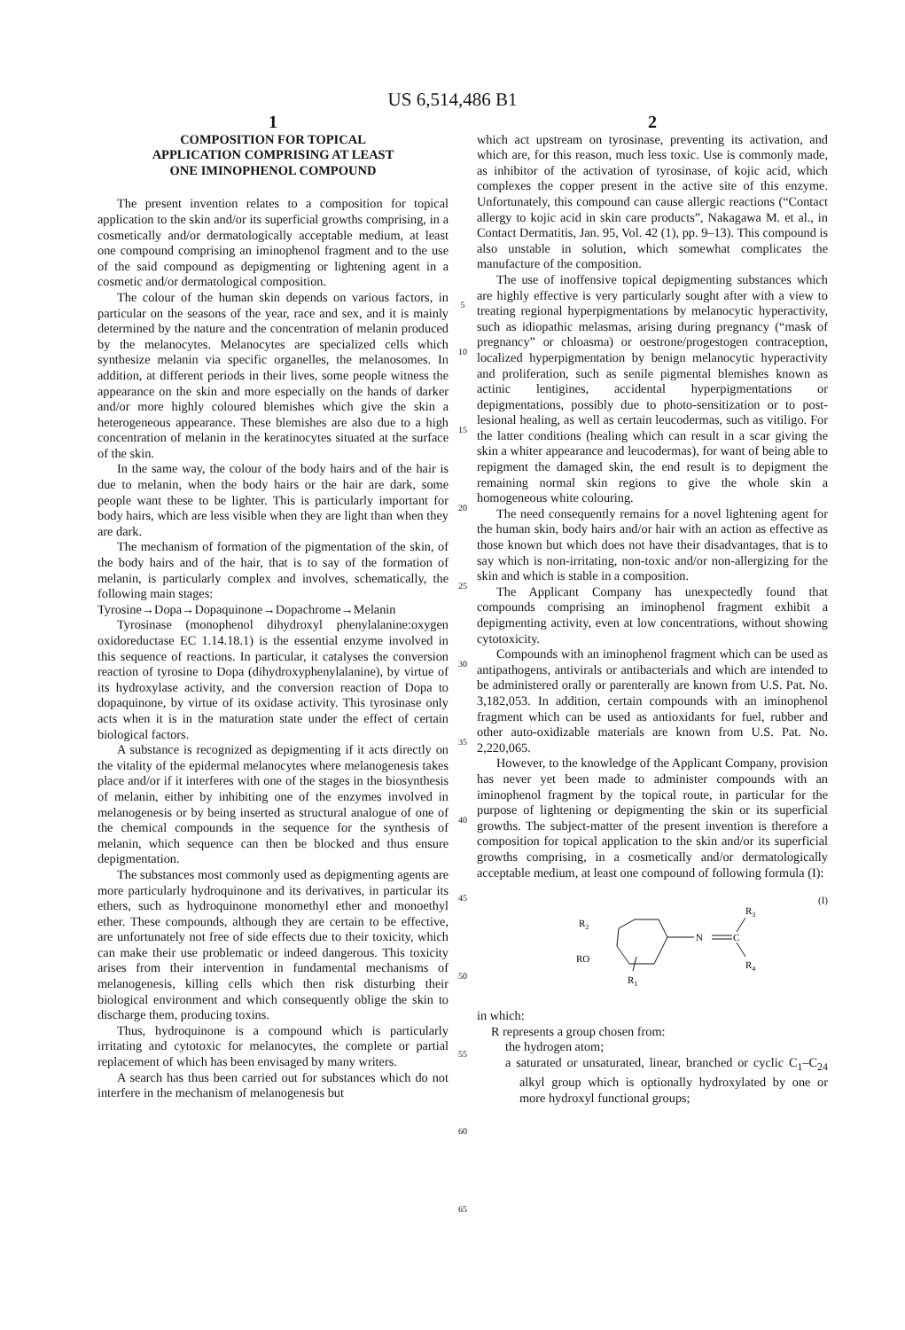US 6,514,486 B1
1
COMPOSITION FOR TOPICAL
APPLICATION COMPRISING AT LEAST
ONE IMINOPHENOL COMPOUND
The present invention relates to a composition for topical application to the skin and/or its superficial growths comprising, in a cosmetically and/or dermatologically acceptable medium, at least one compound comprising an iminophenol fragment and to the use of the said compound as depigmenting or lightening agent in a cosmetic and/or dermatological composition.
The colour of the human skin depends on various factors, in particular on the seasons of the year, race and sex, and it is mainly determined by the nature and the concentration of melanin produced by the melanocytes. Melanocytes are specialized cells which synthesize melanin via specific organelles, the melanosomes. In addition, at different periods in their lives, some people witness the appearance on the skin and more especially on the hands of darker and/or more highly coloured blemishes which give the skin a heterogeneous appearance. These blemishes are also due to a high concentration of melanin in the keratinocytes situated at the surface of the skin.
In the same way, the colour of the body hairs and of the hair is due to melanin, when the body hairs or the hair are dark, some people want these to be lighter. This is particularly important for body hairs, which are less visible when they are light than when they are dark.
The mechanism of formation of the pigmentation of the skin, of the body hairs and of the hair, that is to say of the formation of melanin, is particularly complex and involves, schematically, the following main stages:
Tyrosine→Dopa→Dopaquinone→Dopachrome→Melanin
Tyrosinase (monophenol dihydroxyl phenylalanine:oxygen oxidoreductase EC 1.14.18.1) is the essential enzyme involved in this sequence of reactions. In particular, it catalyses the conversion reaction of tyrosine to Dopa (dihydroxyphenylalanine), by virtue of its hydroxylase activity, and the conversion reaction of Dopa to dopaquinone, by virtue of its oxidase activity. This tyrosinase only acts when it is in the maturation state under the effect of certain biological factors.
A substance is recognized as depigmenting if it acts directly on the vitality of the epidermal melanocytes where melanogenesis takes place and/or if it interferes with one of the stages in the biosynthesis of melanin, either by inhibiting one of the enzymes involved in melanogenesis or by being inserted as structural analogue of one of the chemical compounds in the sequence for the synthesis of melanin, which sequence can then be blocked and thus ensure depigmentation.
The substances most commonly used as depigmenting agents are more particularly hydroquinone and its derivatives, in particular its ethers, such as hydroquinone monomethyl ether and monoethyl ether. These compounds, although they are certain to be effective, are unfortunately not free of side effects due to their toxicity, which can make their use problematic or indeed dangerous. This toxicity arises from their intervention in fundamental mechanisms of melanogenesis, killing cells which then risk disturbing their biological environment and which consequently oblige the skin to discharge them, producing toxins.
Thus, hydroquinone is a compound which is particularly irritating and cytotoxic for melanocytes, the complete or partial replacement of which has been envisaged by many writers.
A search has thus been carried out for substances which do not interfere in the mechanism of melanogenesis but
5
10
15
20
25
30
35
40
45
50
55
60
65
2
which act upstream on tyrosinase, preventing its activation, and which are, for this reason, much less toxic. Use is commonly made, as inhibitor of the activation of tyrosinase, of kojic acid, which complexes the copper present in the active site of this enzyme. Unfortunately, this compound can cause allergic reactions (“Contact allergy to kojic acid in skin care products”, Nakagawa M. et al., in Contact Dermatitis, Jan. 95, Vol. 42 (1), pp. 9–13). This compound is also unstable in solution, which somewhat complicates the manufacture of the composition.
The use of inoffensive topical depigmenting substances which are highly effective is very particularly sought after with a view to treating regional hyperpigmentations by melanocytic hyperactivity, such as idiopathic melasmas, arising during pregnancy (“mask of pregnancy” or chloasma) or oestrone/progestogen contraception, localized hyperpigmentation by benign melanocytic hyperactivity and proliferation, such as senile pigmental blemishes known as actinic lentigines, accidental hyperpigmentations or depigmentations, possibly due to photo-sensitization or to post-lesional healing, as well as certain leucodermas, such as vitiligo. For the latter conditions (healing which can result in a scar giving the skin a whiter appearance and leucodermas), for want of being able to repigment the damaged skin, the end result is to depigment the remaining normal skin regions to give the whole skin a homogeneous white colouring.
The need consequently remains for a novel lightening agent for the human skin, body hairs and/or hair with an action as effective as those known but which does not have their disadvantages, that is to say which is non-irritating, non-toxic and/or non-allergizing for the skin and which is stable in a composition.
The Applicant Company has unexpectedly found that compounds comprising an iminophenol fragment exhibit a depigmenting activity, even at low concentrations, without showing cytotoxicity.
Compounds with an iminophenol fragment which can be used as antipathogens, antivirals or antibacterials and which are intended to be administered orally or parenterally are known from U.S. Pat. No. 3,182,053. In addition, certain compounds with an iminophenol fragment which can be used as antioxidants for fuel, rubber and other auto-oxidizable materials are known from U.S. Pat. No. 2,220,065.
However, to the knowledge of the Applicant Company, provision has never yet been made to administer compounds with an iminophenol fragment by the topical route, in particular for the purpose of lightening or depigmenting the skin or its superficial growths. The subject-matter of the present invention is therefore a composition for topical application to the skin and/or its superficial growths comprising, in a cosmetically and/or dermatologically acceptable medium, at least one compound of following formula (I):
(I)
R2
N
C
R3
R4
RO
R1
in which:
R represents a group chosen from:
the hydrogen atom;
a saturated or unsaturated, linear, branched or cyclic C<sub>1</sub>–C<sub>24</sub> alkyl group which is optionally hydroxylated by one or more hydroxyl functional groups;